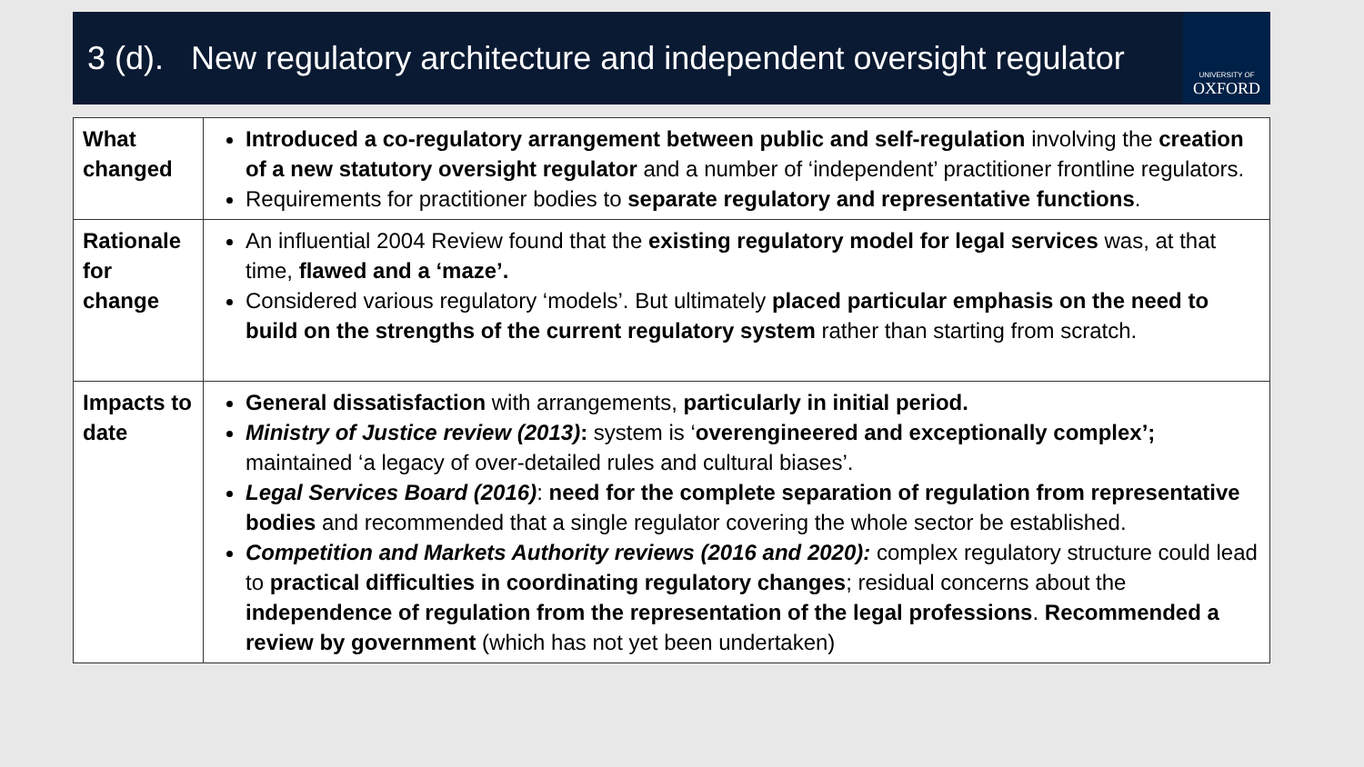3 (d). New regulatory architecture and independent oversight regulator
UNIVERSITY OF
OXFORD
| What changed | Introduced a co-regulatory arrangement between public and self-regulation involving the creation of a new statutory oversight regulator and a number of ‘independent’ practitioner frontline regulators. Requirements for practitioner bodies to separate regulatory and representative functions . |
| Rationale for change | An influential 2004 Review found that the existing regulatory model for legal services was, at that time, flawed and a ‘maze’. Considered various regulatory ‘models’. But ultimately placed particular emphasis on the need to build on the strengths of the current regulatory system rather than starting from scratch. |
| Impacts to date | General dissatisfaction with arrangements, particularly in initial period. Ministry of Justice review (2013) : system is ‘ overengineered and exceptionally complex’; maintained ‘a legacy of over-detailed rules and cultural biases’. Legal Services Board (2016) : need for the complete separation of regulation from representative bodies and recommended that a single regulator covering the whole sector be established. Competition and Markets Authority reviews (2016 and 2020): complex regulatory structure could lead to practical difficulties in coordinating regulatory changes ; residual concerns about the independence of regulation from the representation of the legal professions . Recommended a review by government (which has not yet been undertaken) |